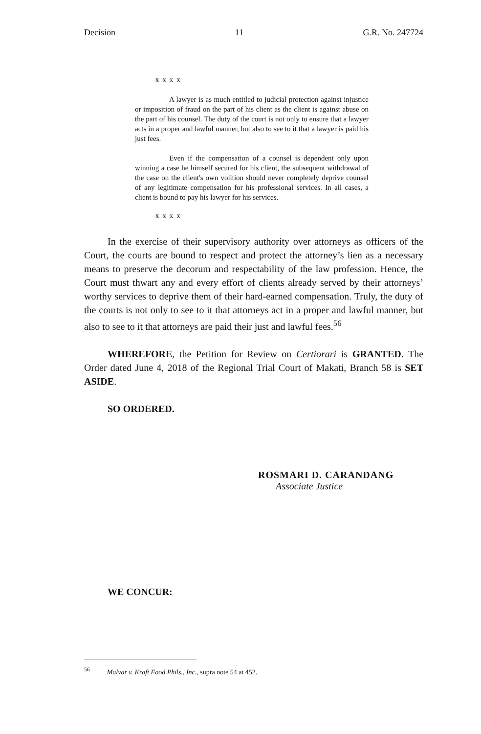Decision 11 G.R. No. 247724
x x x x
A lawyer is as much entitled to judicial protection against injustice or imposition of fraud on the part of his client as the client is against abuse on the part of his counsel. The duty of the court is not only to ensure that a lawyer acts in a proper and lawful manner, but also to see to it that a lawyer is paid his just fees.
Even if the compensation of a counsel is dependent only upon winning a case he himself secured for his client, the subsequent withdrawal of the case on the client's own volition should never completely deprive counsel of any legitimate compensation for his professional services. In all cases, a client is bound to pay his lawyer for his services.
x x x x
In the exercise of their supervisory authority over attorneys as officers of the Court, the courts are bound to respect and protect the attorney’s lien as a necessary means to preserve the decorum and respectability of the law profession. Hence, the Court must thwart any and every effort of clients already served by their attorneys’ worthy services to deprive them of their hard-earned compensation. Truly, the duty of the courts is not only to see to it that attorneys act in a proper and lawful manner, but also to see to it that attorneys are paid their just and lawful fees.<sup>56</sup>
WHEREFORE, the Petition for Review on Certiorari is GRANTED. The Order dated June 4, 2018 of the Regional Trial Court of Makati, Branch 58 is SET ASIDE.
SO ORDERED.
ROSMARI D. CARANDANG
Associate Justice
WE CONCUR:
<sup>56</sup> Malvar v. Kraft Food Phils., Inc., supra note 54 at 452.